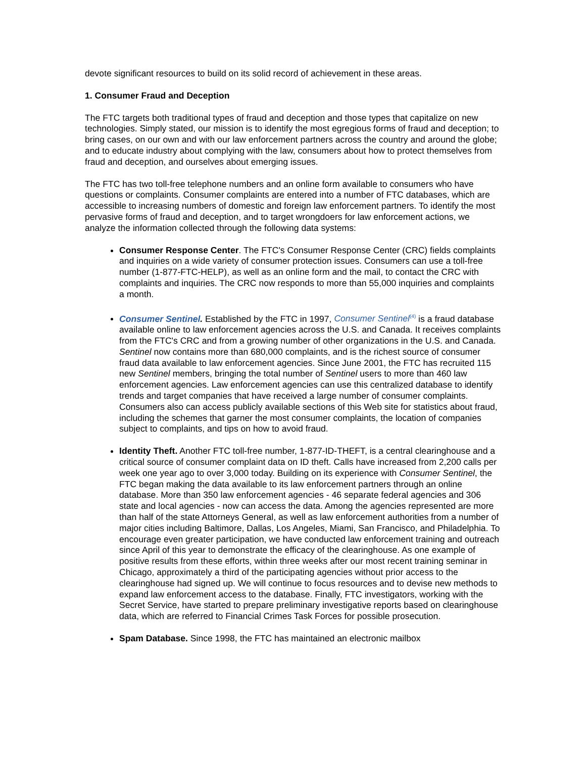devote significant resources to build on its solid record of achievement in these areas.
1. Consumer Fraud and Deception
The FTC targets both traditional types of fraud and deception and those types that capitalize on new technologies. Simply stated, our mission is to identify the most egregious forms of fraud and deception; to bring cases, on our own and with our law enforcement partners across the country and around the globe; and to educate industry about complying with the law, consumers about how to protect themselves from fraud and deception, and ourselves about emerging issues.
The FTC has two toll-free telephone numbers and an online form available to consumers who have questions or complaints. Consumer complaints are entered into a number of FTC databases, which are accessible to increasing numbers of domestic and foreign law enforcement partners. To identify the most pervasive forms of fraud and deception, and to target wrongdoers for law enforcement actions, we analyze the information collected through the following data systems:
Consumer Response Center. The FTC's Consumer Response Center (CRC) fields complaints and inquiries on a wide variety of consumer protection issues. Consumers can use a toll-free number (1-877-FTC-HELP), as well as an online form and the mail, to contact the CRC with complaints and inquiries. The CRC now responds to more than 55,000 inquiries and complaints a month.
Consumer Sentinel. Established by the FTC in 1997, Consumer Sentinel<sup>(4)</sup> is a fraud database available online to law enforcement agencies across the U.S. and Canada. It receives complaints from the FTC's CRC and from a growing number of other organizations in the U.S. and Canada. Sentinel now contains more than 680,000 complaints, and is the richest source of consumer fraud data available to law enforcement agencies. Since June 2001, the FTC has recruited 115 new Sentinel members, bringing the total number of Sentinel users to more than 460 law enforcement agencies. Law enforcement agencies can use this centralized database to identify trends and target companies that have received a large number of consumer complaints. Consumers also can access publicly available sections of this Web site for statistics about fraud, including the schemes that garner the most consumer complaints, the location of companies subject to complaints, and tips on how to avoid fraud.
Identity Theft. Another FTC toll-free number, 1-877-ID-THEFT, is a central clearinghouse and a critical source of consumer complaint data on ID theft. Calls have increased from 2,200 calls per week one year ago to over 3,000 today. Building on its experience with Consumer Sentinel, the FTC began making the data available to its law enforcement partners through an online database. More than 350 law enforcement agencies - 46 separate federal agencies and 306 state and local agencies - now can access the data. Among the agencies represented are more than half of the state Attorneys General, as well as law enforcement authorities from a number of major cities including Baltimore, Dallas, Los Angeles, Miami, San Francisco, and Philadelphia. To encourage even greater participation, we have conducted law enforcement training and outreach since April of this year to demonstrate the efficacy of the clearinghouse. As one example of positive results from these efforts, within three weeks after our most recent training seminar in Chicago, approximately a third of the participating agencies without prior access to the clearinghouse had signed up. We will continue to focus resources and to devise new methods to expand law enforcement access to the database. Finally, FTC investigators, working with the Secret Service, have started to prepare preliminary investigative reports based on clearinghouse data, which are referred to Financial Crimes Task Forces for possible prosecution.
Spam Database. Since 1998, the FTC has maintained an electronic mailbox